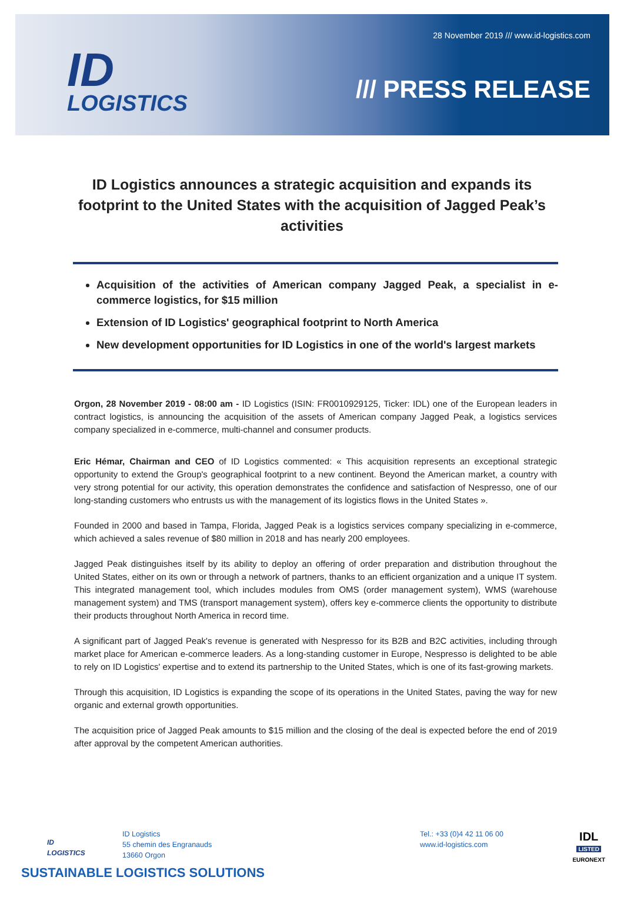ID
LOGISTICS
28 November 2019 /// www.id-logistics.com
/// PRESS RELEASE
ID Logistics announces a strategic acquisition and expands its footprint to the United States with the acquisition of Jagged Peak’s activities
Acquisition of the activities of American company Jagged Peak, a specialist in e-commerce logistics, for $15 million
Extension of ID Logistics' geographical footprint to North America
New development opportunities for ID Logistics in one of the world's largest markets
Orgon, 28 November 2019 - 08:00 am - ID Logistics (ISIN: FR0010929125, Ticker: IDL) one of the European leaders in contract logistics, is announcing the acquisition of the assets of American company Jagged Peak, a logistics services company specialized in e-commerce, multi-channel and consumer products.
Eric Hémar, Chairman and CEO of ID Logistics commented: « This acquisition represents an exceptional strategic opportunity to extend the Group's geographical footprint to a new continent. Beyond the American market, a country with very strong potential for our activity, this operation demonstrates the confidence and satisfaction of Nespresso, one of our long-standing customers who entrusts us with the management of its logistics flows in the United States ».
Founded in 2000 and based in Tampa, Florida, Jagged Peak is a logistics services company specializing in e-commerce, which achieved a sales revenue of $80 million in 2018 and has nearly 200 employees.
Jagged Peak distinguishes itself by its ability to deploy an offering of order preparation and distribution throughout the United States, either on its own or through a network of partners, thanks to an efficient organization and a unique IT system. This integrated management tool, which includes modules from OMS (order management system), WMS (warehouse management system) and TMS (transport management system), offers key e-commerce clients the opportunity to distribute their products throughout North America in record time.
A significant part of Jagged Peak's revenue is generated with Nespresso for its B2B and B2C activities, including through market place for American e-commerce leaders. As a long-standing customer in Europe, Nespresso is delighted to be able to rely on ID Logistics' expertise and to extend its partnership to the United States, which is one of its fast-growing markets.
Through this acquisition, ID Logistics is expanding the scope of its operations in the United States, paving the way for new organic and external growth opportunities.
The acquisition price of Jagged Peak amounts to $15 million and the closing of the deal is expected before the end of 2019 after approval by the competent American authorities.
ID
LOGISTICS
ID Logistics
55 chemin des Engranauds
13660 Orgon
Tel.: +33 (0)4 42 11 06 00
www.id-logistics.com
IDL
LISTED
EURONEXT
SUSTAINABLE LOGISTICS SOLUTIONS